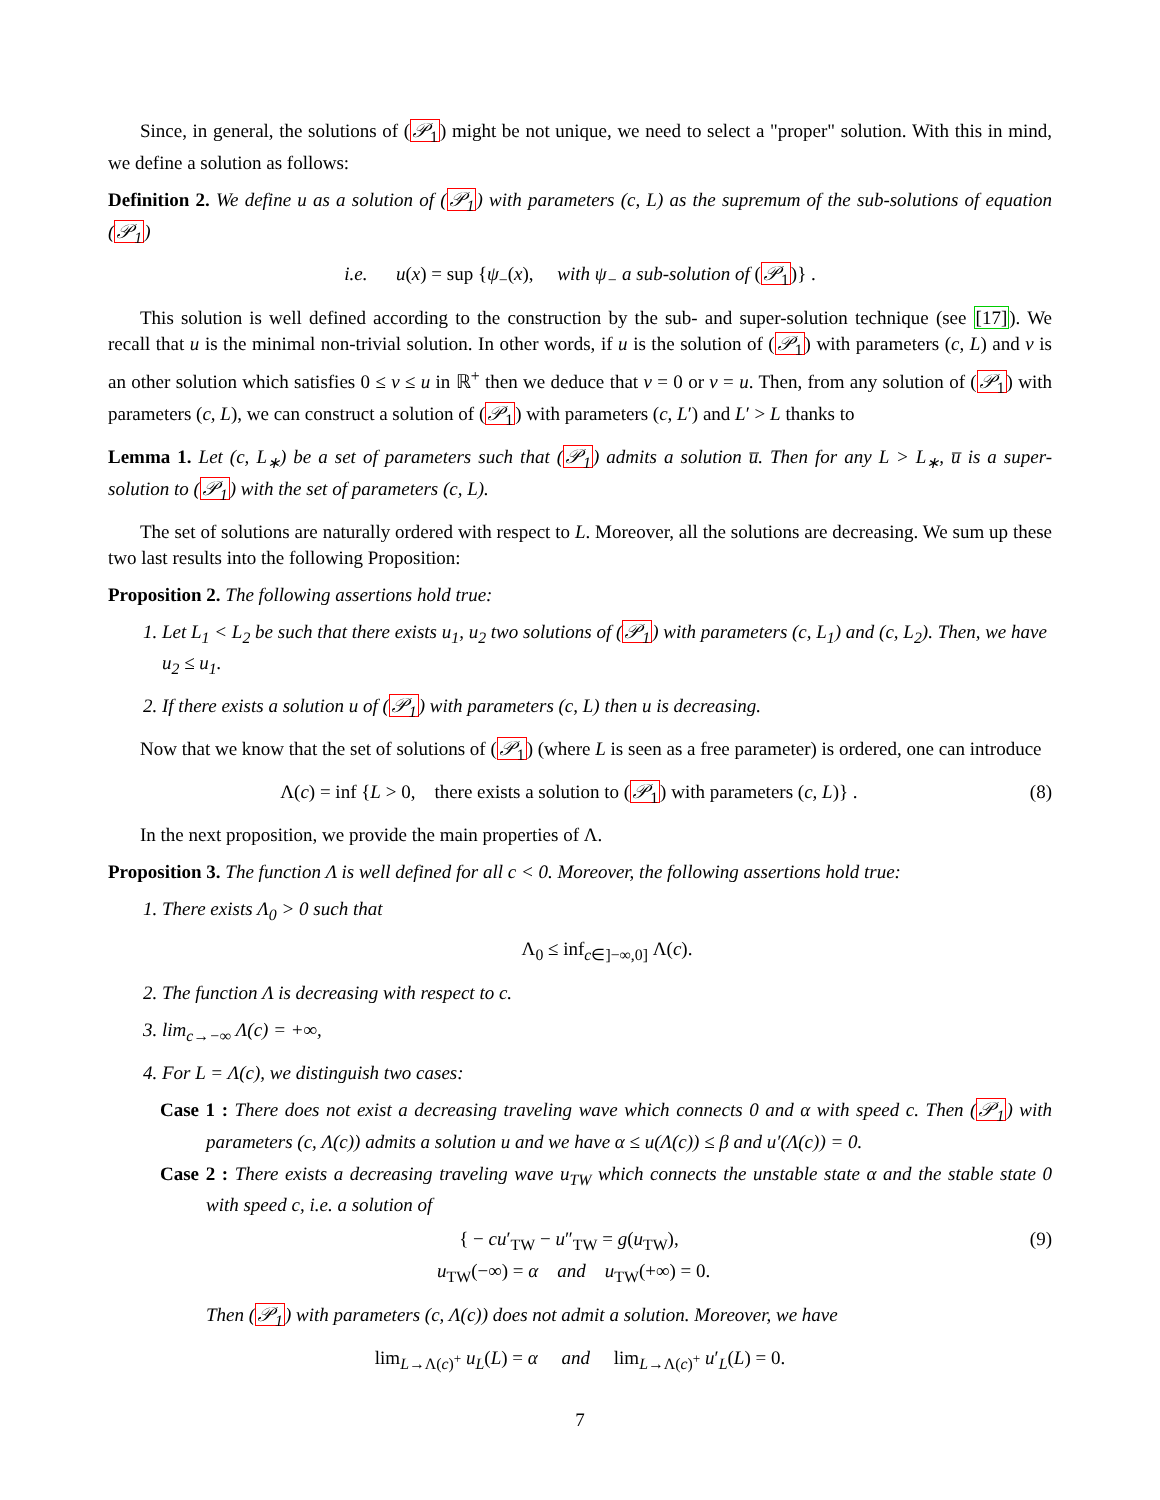Since, in general, the solutions of (𝒫<sub>1</sub>) might be not unique, we need to select a "proper" solution. With this in mind, we define a solution as follows:
Definition 2. We define u as a solution of (𝒫<sub>1</sub>) with parameters (c, L) as the supremum of the sub-solutions of equation (𝒫<sub>1</sub>)
i.e. u(x) = sup {ψ<sub>−</sub>(x), with ψ<sub>−</sub> a sub-solution of (𝒫<sub>1</sub>)} .
This solution is well defined according to the construction by the sub- and super-solution technique (see [17]). We recall that u is the minimal non-trivial solution. In other words, if u is the solution of (𝒫<sub>1</sub>) with parameters (c, L) and v is an other solution which satisfies 0 ≤ v ≤ u in ℝ<sup>+</sup> then we deduce that v = 0 or v = u. Then, from any solution of (𝒫<sub>1</sub>) with parameters (c, L), we can construct a solution of (𝒫<sub>1</sub>) with parameters (c, L′) and L′ > L thanks to
Lemma 1. Let (c, L<sub>∗</sub>) be a set of parameters such that (𝒫<sub>1</sub>) admits a solution u̅. Then for any L > L<sub>∗</sub>, u̅ is a super-solution to (𝒫<sub>1</sub>) with the set of parameters (c, L).
The set of solutions are naturally ordered with respect to L. Moreover, all the solutions are decreasing. We sum up these two last results into the following Proposition:
Proposition 2. The following assertions hold true:
1. Let L<sub>1</sub> < L<sub>2</sub> be such that there exists u<sub>1</sub>, u<sub>2</sub> two solutions of (𝒫<sub>1</sub>) with parameters (c, L<sub>1</sub>) and (c, L<sub>2</sub>). Then, we have u<sub>2</sub> ≤ u<sub>1</sub>.
2. If there exists a solution u of (𝒫<sub>1</sub>) with parameters (c, L) then u is decreasing.
Now that we know that the set of solutions of (𝒫<sub>1</sub>) (where L is seen as a free parameter) is ordered, one can introduce
Λ(c) = inf {L > 0, there exists a solution to (𝒫<sub>1</sub>) with parameters (c, L)} . (8)
In the next proposition, we provide the main properties of Λ.
Proposition 3. The function Λ is well defined for all c < 0. Moreover, the following assertions hold true:
1. There exists Λ<sub>0</sub> > 0 such that
Λ<sub>0</sub> ≤ inf<sub>c∈]−∞,0]</sub> Λ(c).
2. The function Λ is decreasing with respect to c.
3. lim<sub>c→−∞</sub> Λ(c) = +∞,
4. For L = Λ(c), we distinguish two cases:
Case 1 : There does not exist a decreasing traveling wave which connects 0 and α with speed c. Then (𝒫<sub>1</sub>) with parameters (c, Λ(c)) admits a solution u and we have α ≤ u(Λ(c)) ≤ β and u′(Λ(c)) = 0.
Case 2 : There exists a decreasing traveling wave u<sub>TW</sub> which connects the unstable state α and the stable state 0 with speed c, i.e. a solution of
{ − cu′<sub>TW</sub> − u″<sub>TW</sub> = g(u<sub>TW</sub>),
u<sub>TW</sub>(−∞) = α and u<sub>TW</sub>(+∞) = 0. (9)
Then (𝒫<sub>1</sub>) with parameters (c, Λ(c)) does not admit a solution. Moreover, we have
lim<sub>L→Λ(c)<sup>+</sup></sub> u<sub>L</sub>(L) = α and lim<sub>L→Λ(c)<sup>+</sup></sub> u′<sub>L</sub>(L) = 0.
7